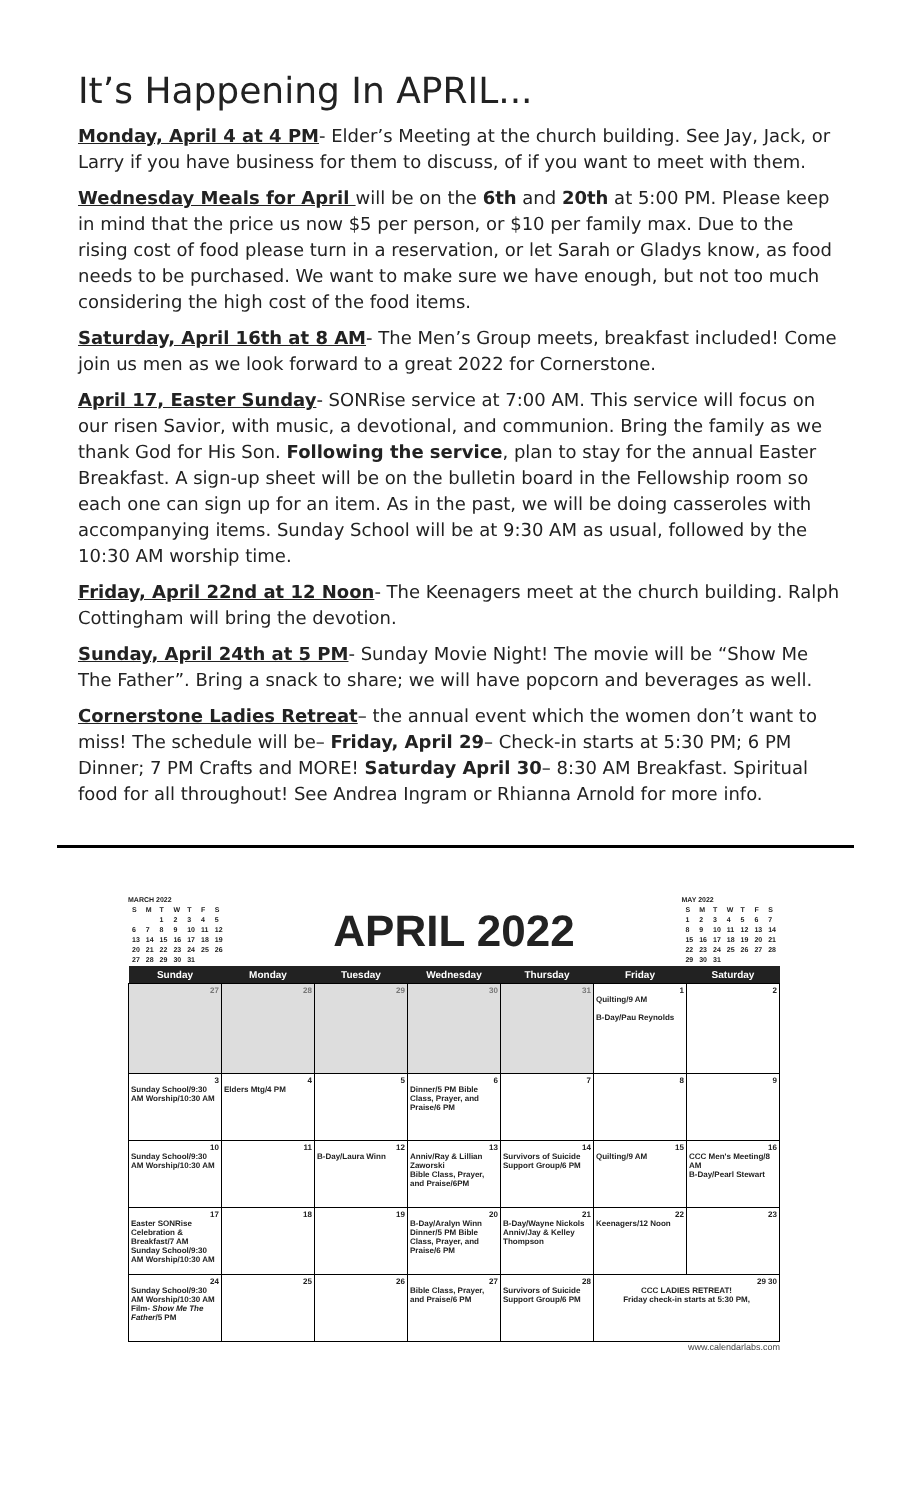It’s Happening In APRIL...
Monday, April 4 at 4 PM- Elder’s Meeting at the church building. See Jay, Jack, or Larry if you have business for them to discuss, of if you want to meet with them.
Wednesday Meals for April will be on the 6th and 20th at 5:00 PM. Please keep in mind that the price us now $5 per person, or $10 per family max. Due to the rising cost of food please turn in a reservation, or let Sarah or Gladys know, as food needs to be purchased. We want to make sure we have enough, but not too much considering the high cost of the food items.
Saturday, April 16th at 8 AM- The Men’s Group meets, breakfast included! Come join us men as we look forward to a great 2022 for Cornerstone.
April 17, Easter Sunday- SONRise service at 7:00 AM. This service will focus on our risen Savior, with music, a devotional, and communion. Bring the family as we thank God for His Son. Following the service, plan to stay for the annual Easter Breakfast. A sign-up sheet will be on the bulletin board in the Fellowship room so each one can sign up for an item. As in the past, we will be doing casseroles with accompanying items. Sunday School will be at 9:30 AM as usual, followed by the 10:30 AM worship time.
Friday, April 22nd at 12 Noon- The Keenagers meet at the church building. Ralph Cottingham will bring the devotion.
Sunday, April 24th at 5 PM- Sunday Movie Night! The movie will be “Show Me The Father”. Bring a snack to share; we will have popcorn and beverages as well.
Cornerstone Ladies Retreat– the annual event which the women don’t want to miss! The schedule will be– Friday, April 29– Check-in starts at 5:30 PM; 6 PM Dinner; 7 PM Crafts and MORE! Saturday April 30– 8:30 AM Breakfast. Spiritual food for all throughout! See Andrea Ingram or Rhianna Arnold for more info.
MARCH 2022
| S | M | T | W | T | F | S |
| | | 1 | 2 | 3 | 4 | 5 |
| 6 | 7 | 8 | 9 | 10 | 11 | 12 |
| 13 | 14 | 15 | 16 | 17 | 18 | 19 |
| 20 | 21 | 22 | 23 | 24 | 25 | 26 |
| 27 | 28 | 29 | 30 | 31 | | |
APRIL 2022
MAY 2022
| S | M | T | W | T | F | S |
| 1 | 2 | 3 | 4 | 5 | 6 | 7 |
| 8 | 9 | 10 | 11 | 12 | 13 | 14 |
| 15 | 16 | 17 | 18 | 19 | 20 | 21 |
| 22 | 23 | 24 | 25 | 26 | 27 | 28 |
| 29 | 30 | 31 | | | | |
| Sunday | Monday | Tuesday | Wednesday | Thursday | Friday | Saturday |
| --- | --- | --- | --- | --- | --- | --- |
| 27 | 28 | 29 | 30 | 31 | 1 Quilting/9 AM B-Day/Pau Reynolds | 2 |
| 3 Sunday School/9:30 AM Worship/10:30 AM | 4 Elders Mtg/4 PM | 5 | 6 Dinner/5 PM Bible Class, Prayer, and Praise/6 PM | 7 | 8 | 9 |
| 10 Sunday School/9:30 AM Worship/10:30 AM | 11 | 12 B-Day/Laura Winn | 13 Anniv/Ray & Lillian Zaworski Bible Class, Prayer, and Praise/6PM | 14 Survivors of Suicide Support Group/6 PM | 15 Quilting/9 AM | 16 CCC Men's Meeting/8 AM B-Day/Pearl Stewart |
| 17 Easter SONRise Celebration & Breakfast/7 AM Sunday School/9:30 AM Worship/10:30 AM | 18 | 19 | 20 B-Day/Aralyn Winn Dinner/5 PM Bible Class, Prayer, and Praise/6 PM | 21 B-Day/Wayne Nickols Anniv/Jay & Kelley Thompson | 22 Keenagers/12 Noon | 23 |
| 24 Sunday School/9:30 AM Worship/10:30 AM Film- Show Me The Father /5 PM | 25 | 26 | 27 Bible Class, Prayer, and Praise/6 PM | 28 Survivors of Suicide Support Group/6 PM | 29 30 CCC LADIES RETREAT! Friday check-in starts at 5:30 PM, | |
www.calendarlabs.com